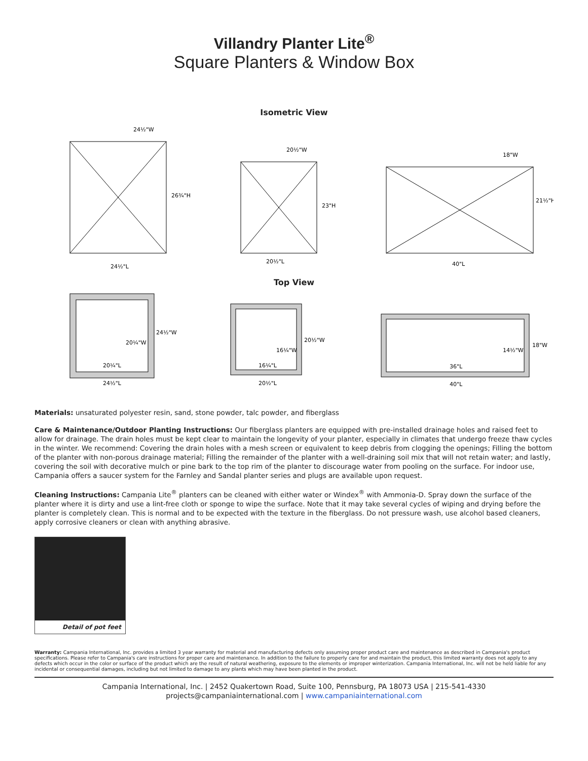Villandry Planter Lite<sup>®</sup>
Square Planters & Window Box
Isometric View
24½"W
26¾"H
24½"L
20½"W
23"H
20½"L
18"W
21½"H
40"L
Top View
20¼"W
24½"W
20¼"L
24½"L
16¼"W
20½"W
16¼"L
20½"L
14½"W
18"W
36"L
40"L
Materials: unsaturated polyester resin, sand, stone powder, talc powder, and fiberglass
Care & Maintenance/Outdoor Planting Instructions: Our fiberglass planters are equipped with pre-installed drainage holes and raised feet to allow for drainage. The drain holes must be kept clear to maintain the longevity of your planter, especially in climates that undergo freeze thaw cycles in the winter. We recommend: Covering the drain holes with a mesh screen or equivalent to keep debris from clogging the openings; Filling the bottom of the planter with non-porous drainage material; Filling the remainder of the planter with a well-draining soil mix that will not retain water; and lastly, covering the soil with decorative mulch or pine bark to the top rim of the planter to discourage water from pooling on the surface. For indoor use, Campania offers a saucer system for the Farnley and Sandal planter series and plugs are available upon request.
Cleaning Instructions: Campania Lite<sup>®</sup> planters can be cleaned with either water or Windex<sup>®</sup> with Ammonia-D. Spray down the surface of the planter where it is dirty and use a lint-free cloth or sponge to wipe the surface. Note that it may take several cycles of wiping and drying before the planter is completely clean. This is normal and to be expected with the texture in the fiberglass. Do not pressure wash, use alcohol based cleaners, apply corrosive cleaners or clean with anything abrasive.
Detail of pot feet
Warranty: Campania International, Inc. provides a limited 3 year warranty for material and manufacturing defects only assuming proper product care and maintenance as described in Campania's product specifications. Please refer to Campania's care instructions for proper care and maintenance. In addition to the failure to properly care for and maintain the product, this limited warranty does not apply to any defects which occur in the color or surface of the product which are the result of natural weathering, exposure to the elements or improper winterization. Campania International, Inc. will not be held liable for any incidental or consequential damages, including but not limited to damage to any plants which may have been planted in the product.
Campania International, Inc. | 2452 Quakertown Road, Suite 100, Pennsburg, PA 18073 USA | 215-541-4330
projects@campaniainternational.com | www.campaniainternational.com